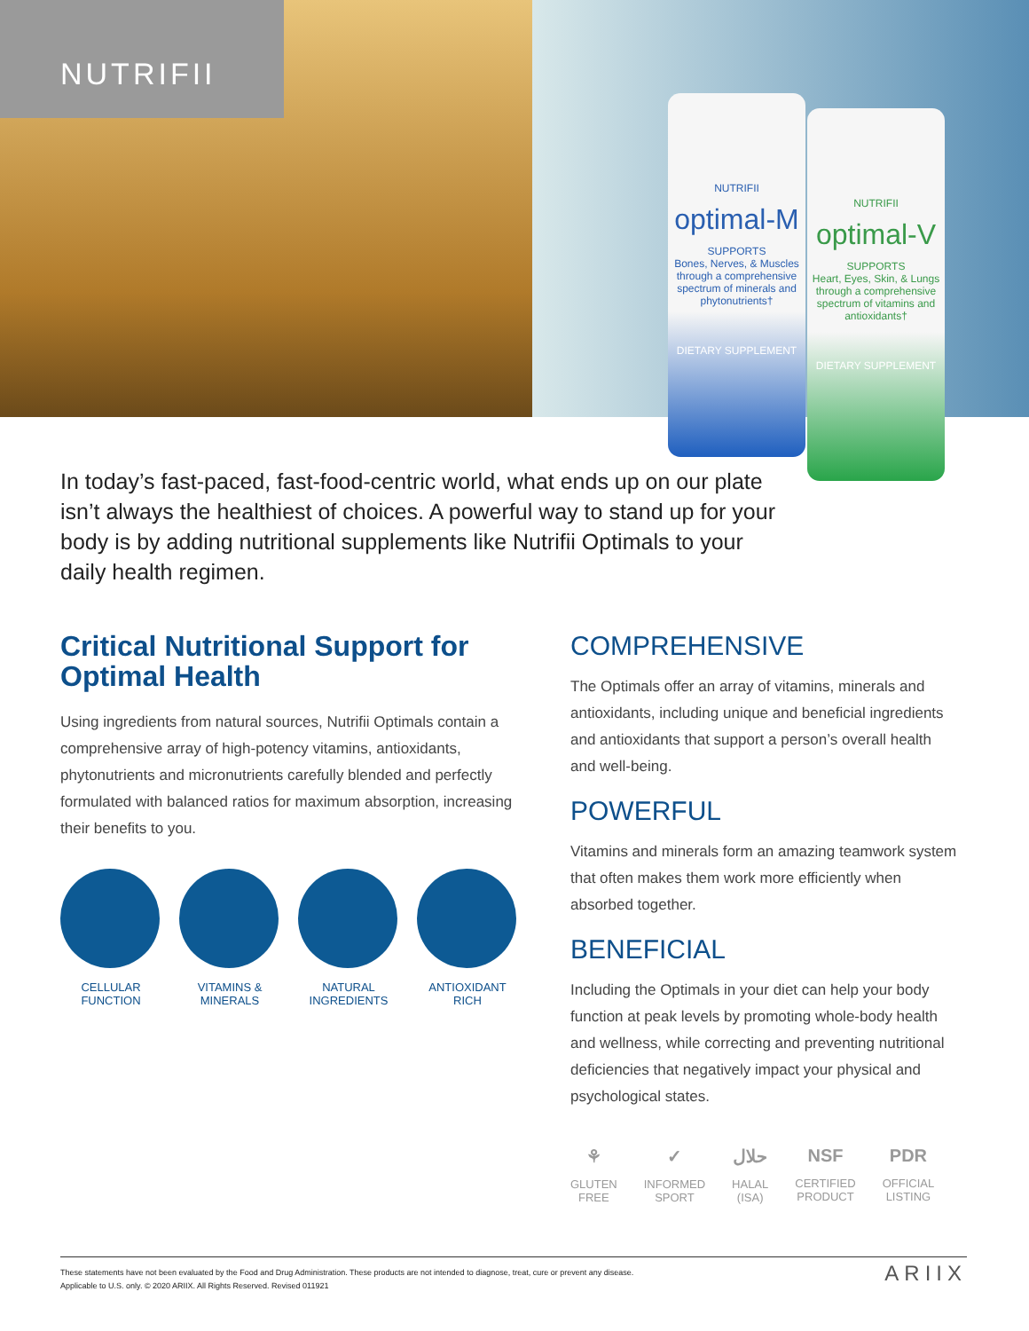NUTRIFII
NUTRIFII
optimal-M
SUPPORTS
Bones, Nerves, & Muscles
through a comprehensive spectrum of minerals and phytonutrients†
DIETARY SUPPLEMENT
NUTRIFII
optimal-V
SUPPORTS
Heart, Eyes, Skin, & Lungs
through a comprehensive spectrum of vitamins and antioxidants†
DIETARY SUPPLEMENT
In today’s fast-paced, fast-food-centric world, what ends up on our plate isn’t always the healthiest of choices. A powerful way to stand up for your body is by adding nutritional supplements like Nutrifii Optimals to your daily health regimen.
Critical Nutritional Support for Optimal Health
Using ingredients from natural sources, Nutrifii Optimals contain a comprehensive array of high-potency vitamins, antioxidants, phytonutrients and micronutrients carefully blended and perfectly formulated with balanced ratios for maximum absorption, increasing their benefits to you.
CELLULAR
FUNCTION
VITAMINS &
MINERALS
NATURAL
INGREDIENTS
ANTIOXIDANT
RICH
COMPREHENSIVE
The Optimals offer an array of vitamins, minerals and antioxidants, including unique and beneficial ingredients and antioxidants that support a person’s overall health and well-being.
POWERFUL
Vitamins and minerals form an amazing teamwork system that often makes them work more efficiently when absorbed together.
BENEFICIAL
Including the Optimals in your diet can help your body function at peak levels by promoting whole-body health and wellness, while correcting and preventing nutritional deficiencies that negatively impact your physical and psychological states.
⚘
GLUTEN
FREE
✓
INFORMED
SPORT
حلال
HALAL
(ISA)
NSF
CERTIFIED
PRODUCT
PDR
OFFICIAL
LISTING
These statements have not been evaluated by the Food and Drug Administration. These products are not intended to diagnose, treat, cure or prevent any disease.
Applicable to U.S. only. © 2020 ARIIX. All Rights Reserved. Revised 011921
ARIIX